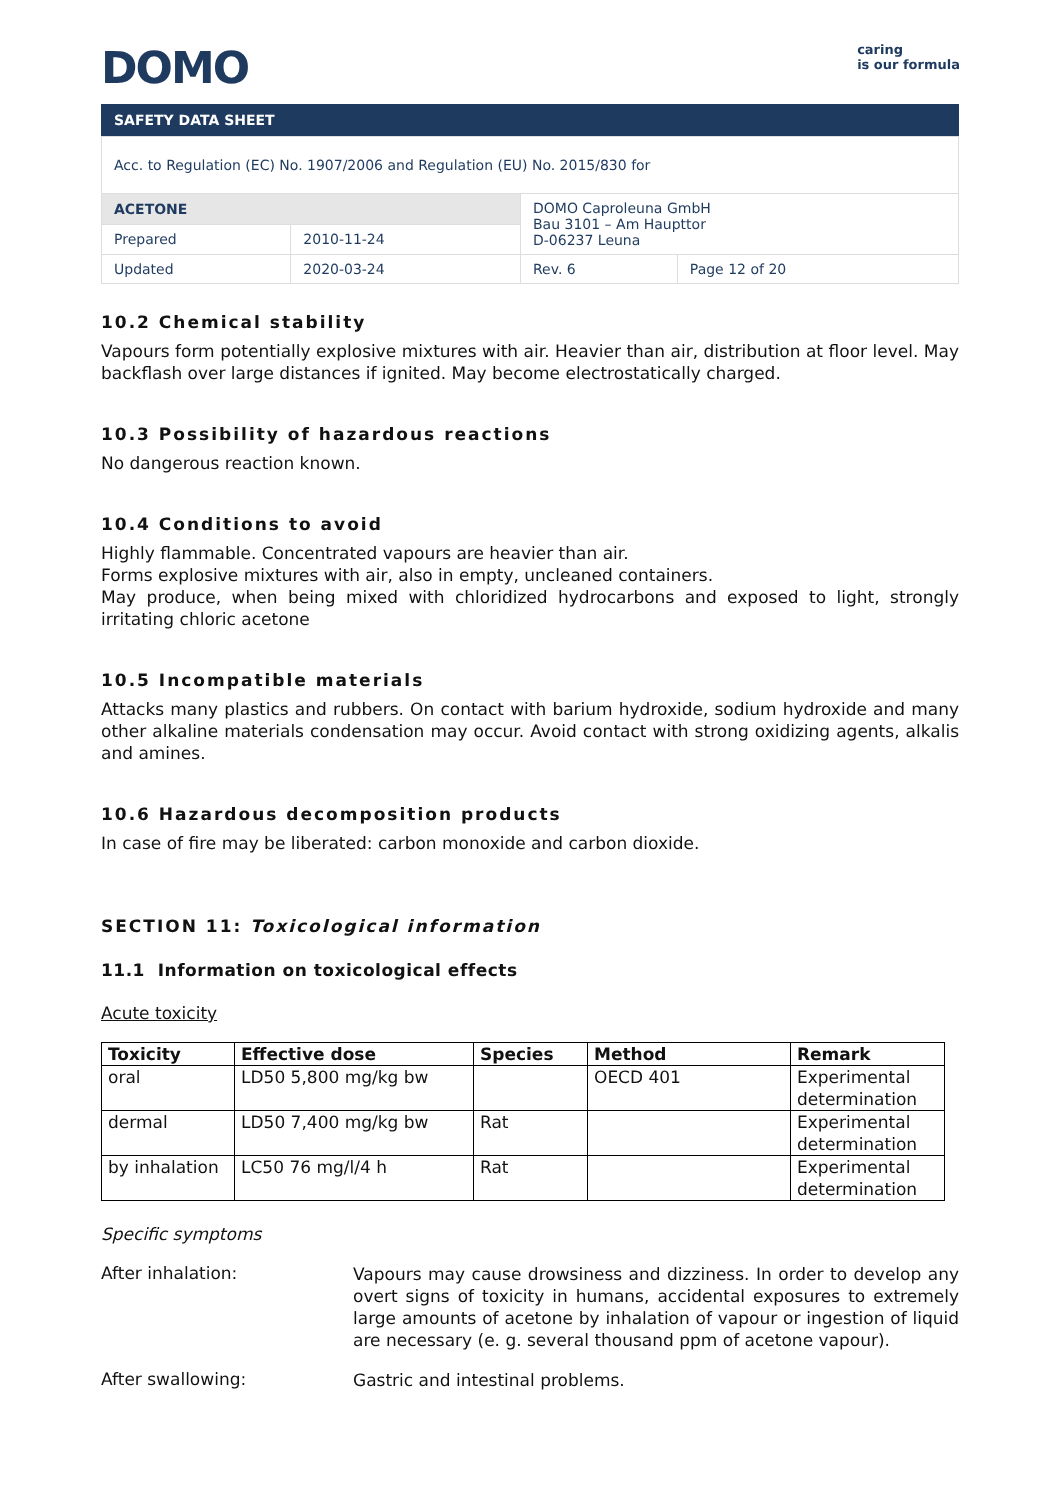DOMO
caring
is our formula
SAFETY DATA SHEET
| Acc. to Regulation (EC) No. 1907/2006 and Regulation (EU) No. 2015/830 for | | | |
| ACETONE | | DOMO Caproleuna GmbH Bau 3101 – Am Haupttor D-06237 Leuna | |
| Prepared | 2010-11-24 | | |
| Updated | 2020-03-24 | Rev. 6 | Page 12 of 20 |
10.2 Chemical stability
Vapours form potentially explosive mixtures with air. Heavier than air, distribution at floor level. May backflash over large distances if ignited. May become electrostatically charged.
10.3 Possibility of hazardous reactions
No dangerous reaction known.
10.4 Conditions to avoid
Highly flammable. Concentrated vapours are heavier than air.
Forms explosive mixtures with air, also in empty, uncleaned containers.
May produce, when being mixed with chloridized hydrocarbons and exposed to light, strongly irritating chloric acetone
10.5 Incompatible materials
Attacks many plastics and rubbers. On contact with barium hydroxide, sodium hydroxide and many other alkaline materials condensation may occur. Avoid contact with strong oxidizing agents, alkalis and amines.
10.6 Hazardous decomposition products
In case of fire may be liberated: carbon monoxide and carbon dioxide.
SECTION 11: Toxicological information
11.1 Information on toxicological effects
Acute toxicity
| Toxicity | Effective dose | Species | Method | Remark |
| --- | --- | --- | --- | --- |
| oral | LD50 5,800 mg/kg bw | | OECD 401 | Experimental determination |
| dermal | LD50 7,400 mg/kg bw | Rat | | Experimental determination |
| by inhalation | LC50 76 mg/l/4 h | Rat | | Experimental determination |
Specific symptoms
After inhalation:
Vapours may cause drowsiness and dizziness. In order to develop any overt signs of toxicity in humans, accidental exposures to extremely large amounts of acetone by inhalation of vapour or ingestion of liquid are necessary (e. g. several thousand ppm of acetone vapour).
After swallowing:
Gastric and intestinal problems.